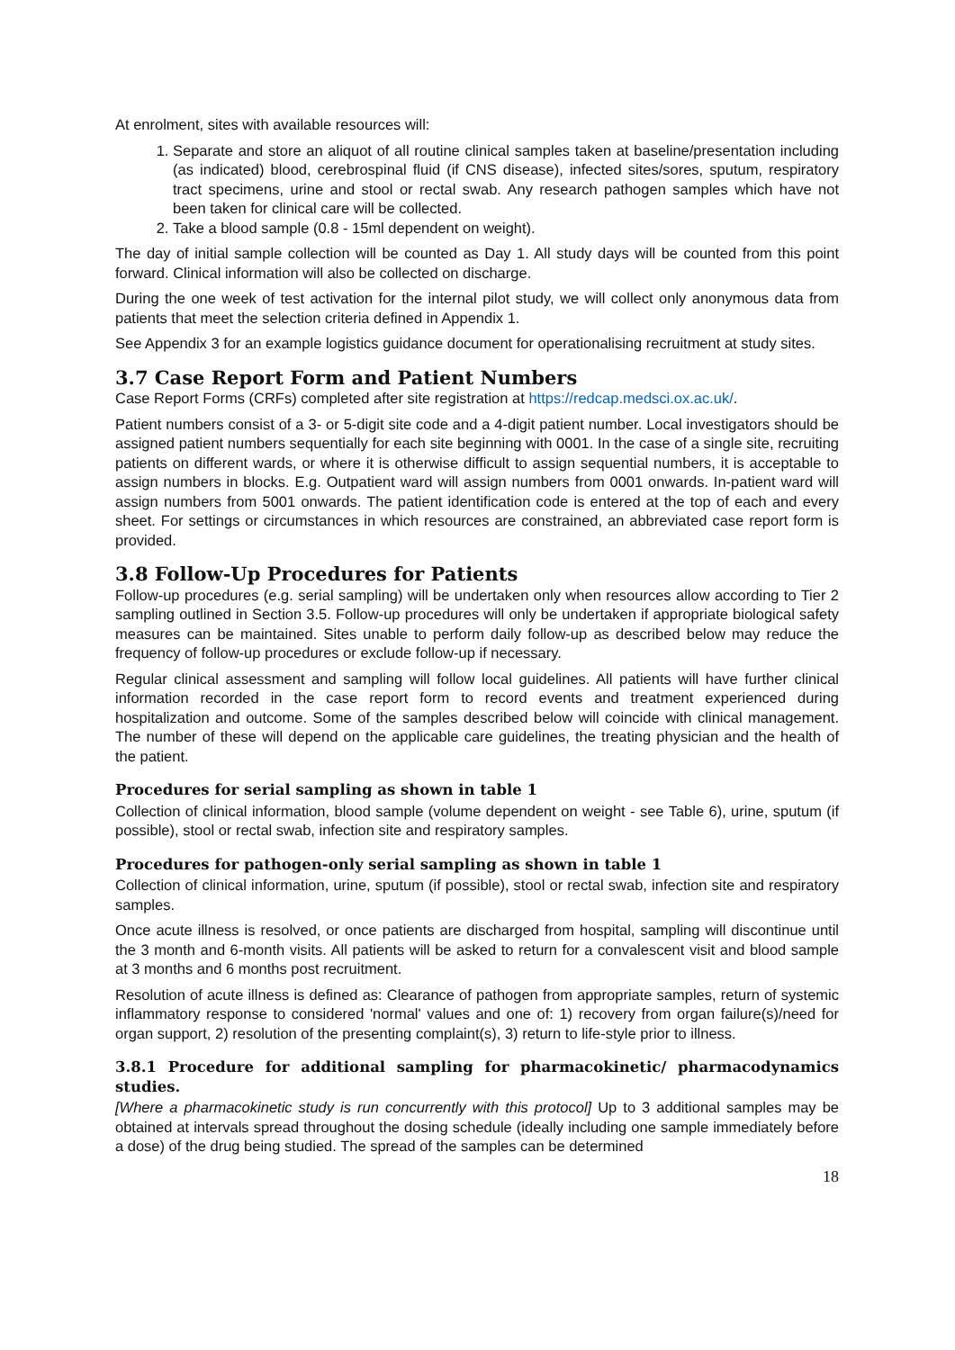At enrolment, sites with available resources will:
1. Separate and store an aliquot of all routine clinical samples taken at baseline/presentation including (as indicated) blood, cerebrospinal fluid (if CNS disease), infected sites/sores, sputum, respiratory tract specimens, urine and stool or rectal swab. Any research pathogen samples which have not been taken for clinical care will be collected.
2. Take a blood sample (0.8 - 15ml dependent on weight).
The day of initial sample collection will be counted as Day 1. All study days will be counted from this point forward. Clinical information will also be collected on discharge.
During the one week of test activation for the internal pilot study, we will collect only anonymous data from patients that meet the selection criteria defined in Appendix 1.
See Appendix 3 for an example logistics guidance document for operationalising recruitment at study sites.
3.7 Case Report Form and Patient Numbers
Case Report Forms (CRFs) completed after site registration at https://redcap.medsci.ox.ac.uk/.
Patient numbers consist of a 3- or 5-digit site code and a 4-digit patient number. Local investigators should be assigned patient numbers sequentially for each site beginning with 0001. In the case of a single site, recruiting patients on different wards, or where it is otherwise difficult to assign sequential numbers, it is acceptable to assign numbers in blocks. E.g. Outpatient ward will assign numbers from 0001 onwards. In-patient ward will assign numbers from 5001 onwards. The patient identification code is entered at the top of each and every sheet. For settings or circumstances in which resources are constrained, an abbreviated case report form is provided.
3.8 Follow-Up Procedures for Patients
Follow-up procedures (e.g. serial sampling) will be undertaken only when resources allow according to Tier 2 sampling outlined in Section 3.5. Follow-up procedures will only be undertaken if appropriate biological safety measures can be maintained. Sites unable to perform daily follow-up as described below may reduce the frequency of follow-up procedures or exclude follow-up if necessary.
Regular clinical assessment and sampling will follow local guidelines. All patients will have further clinical information recorded in the case report form to record events and treatment experienced during hospitalization and outcome. Some of the samples described below will coincide with clinical management. The number of these will depend on the applicable care guidelines, the treating physician and the health of the patient.
Procedures for serial sampling as shown in table 1
Collection of clinical information, blood sample (volume dependent on weight - see Table 6), urine, sputum (if possible), stool or rectal swab, infection site and respiratory samples.
Procedures for pathogen-only serial sampling as shown in table 1
Collection of clinical information, urine, sputum (if possible), stool or rectal swab, infection site and respiratory samples.
Once acute illness is resolved, or once patients are discharged from hospital, sampling will discontinue until the 3 month and 6-month visits. All patients will be asked to return for a convalescent visit and blood sample at 3 months and 6 months post recruitment.
Resolution of acute illness is defined as: Clearance of pathogen from appropriate samples, return of systemic inflammatory response to considered 'normal' values and one of: 1) recovery from organ failure(s)/need for organ support, 2) resolution of the presenting complaint(s), 3) return to life-style prior to illness.
3.8.1 Procedure for additional sampling for pharmacokinetic/ pharmacodynamics studies.
[Where a pharmacokinetic study is run concurrently with this protocol] Up to 3 additional samples may be obtained at intervals spread throughout the dosing schedule (ideally including one sample immediately before a dose) of the drug being studied. The spread of the samples can be determined
18